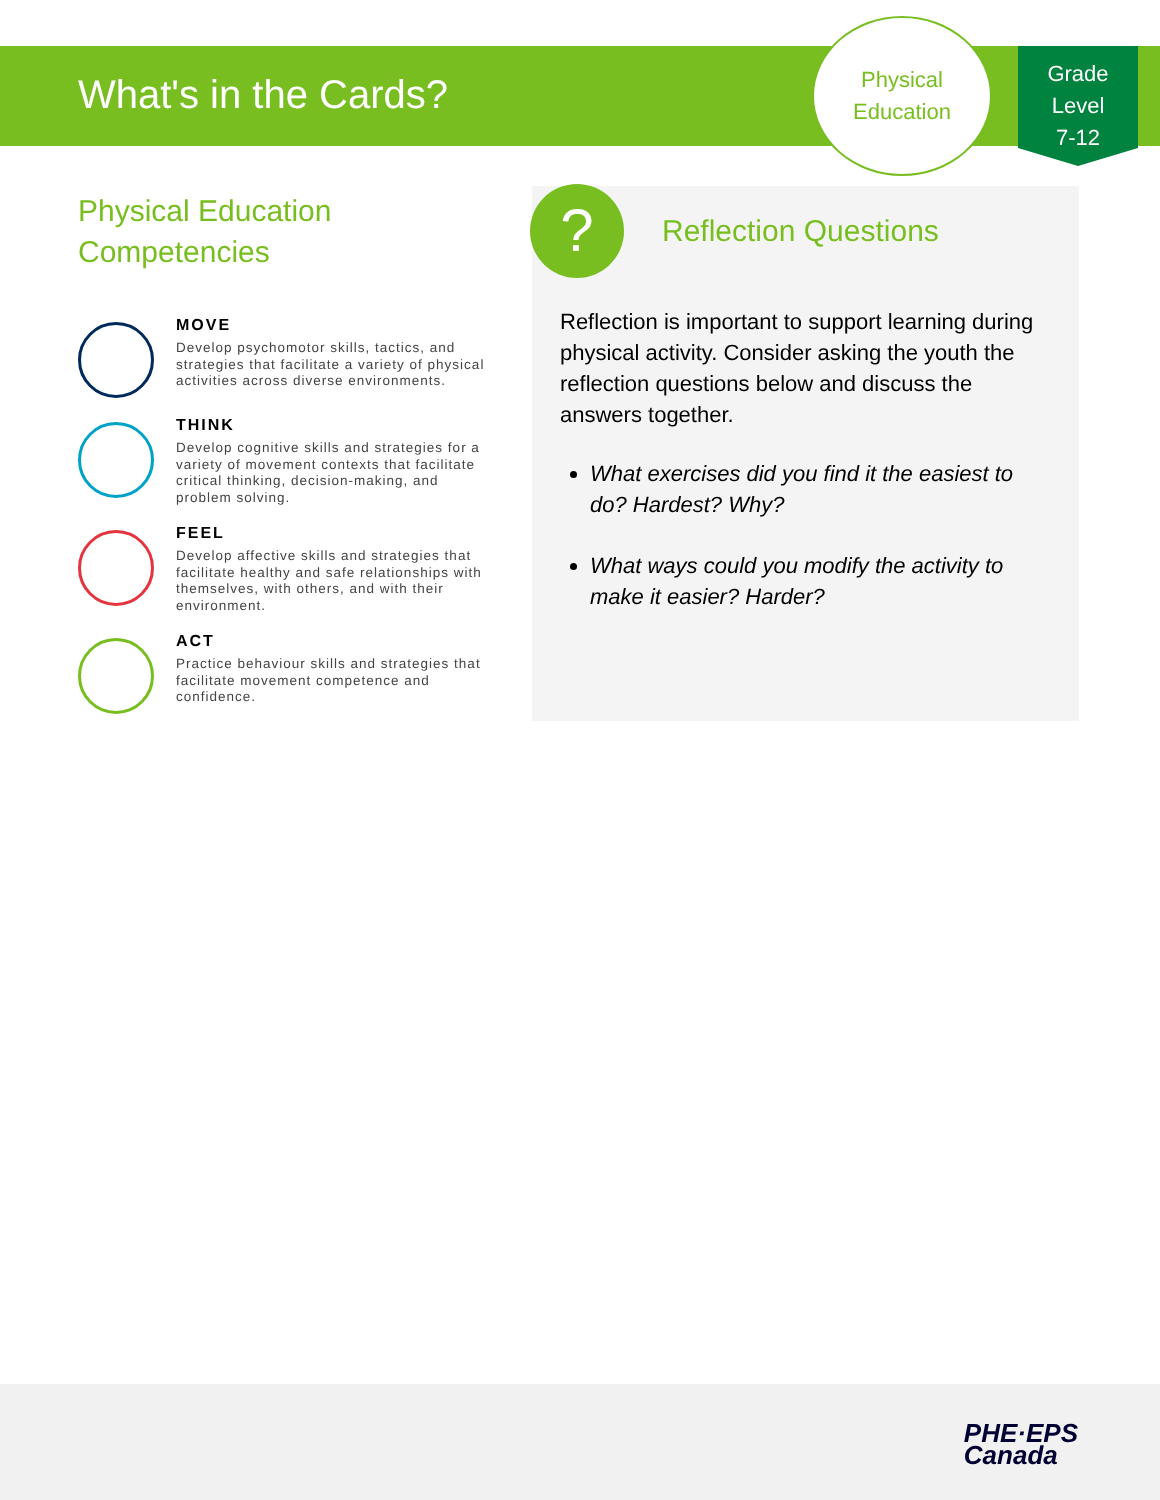What's in the Cards?
Physical
Education
Grade
Level
7-12
Physical Education
Competencies
MOVE
Develop psychomotor skills, tactics, and strategies that facilitate a variety of physical activities across diverse environments.
THINK
Develop cognitive skills and strategies for a variety of movement contexts that facilitate critical thinking, decision-making, and problem solving.
FEEL
Develop affective skills and strategies that facilitate healthy and safe relationships with themselves, with others, and with their environment.
ACT
Practice behaviour skills and strategies that facilitate movement competence and confidence.
Reflection Questions
Reflection is important to support learning during physical activity. Consider asking the youth the reflection questions below and discuss the answers together.
What exercises did you find it the easiest to do? Hardest? Why?
What ways could you modify the activity to make it easier? Harder?
?
PHE·EPS
Canada